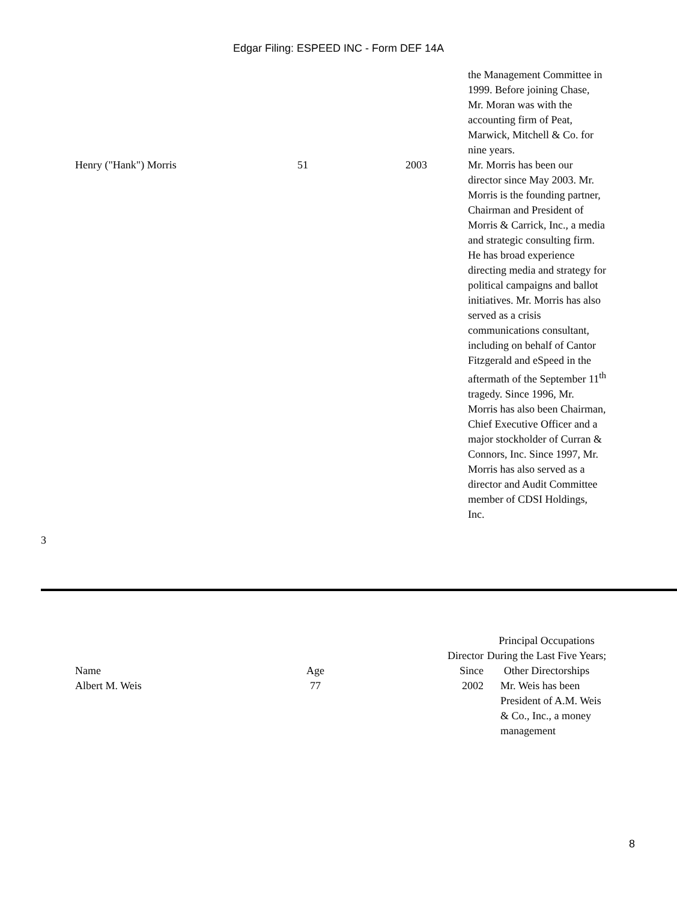Edgar Filing: ESPEED INC - Form DEF 14A
| | | | the Management Committee in 1999. Before joining Chase, Mr. Moran was with the accounting firm of Peat, Marwick, Mitchell & Co. for nine years. |
| Henry ("Hank") Morris | 51 | 2003 | Mr. Morris has been our director since May 2003. Mr. Morris is the founding partner, Chairman and President of Morris & Carrick, Inc., a media and strategic consulting firm. He has broad experience directing media and strategy for political campaigns and ballot initiatives. Mr. Morris has also served as a crisis communications consultant, including on behalf of Cantor Fitzgerald and eSpeed in the aftermath of the September 11<sup>th</sup> tragedy. Since 1996, Mr. Morris has also been Chairman, Chief Executive Officer and a major stockholder of Curran & Connors, Inc. Since 1997, Mr. Morris has also served as a director and Audit Committee member of CDSI Holdings, Inc. |
3
| Name | Age | Director Since | Principal Occupations During the Last Five Years; Other Directorships |
| --- | --- | --- | --- |
| Albert M. Weis | 77 | 2002 | Mr. Weis has been President of A.M. Weis & Co., Inc., a money management |
8